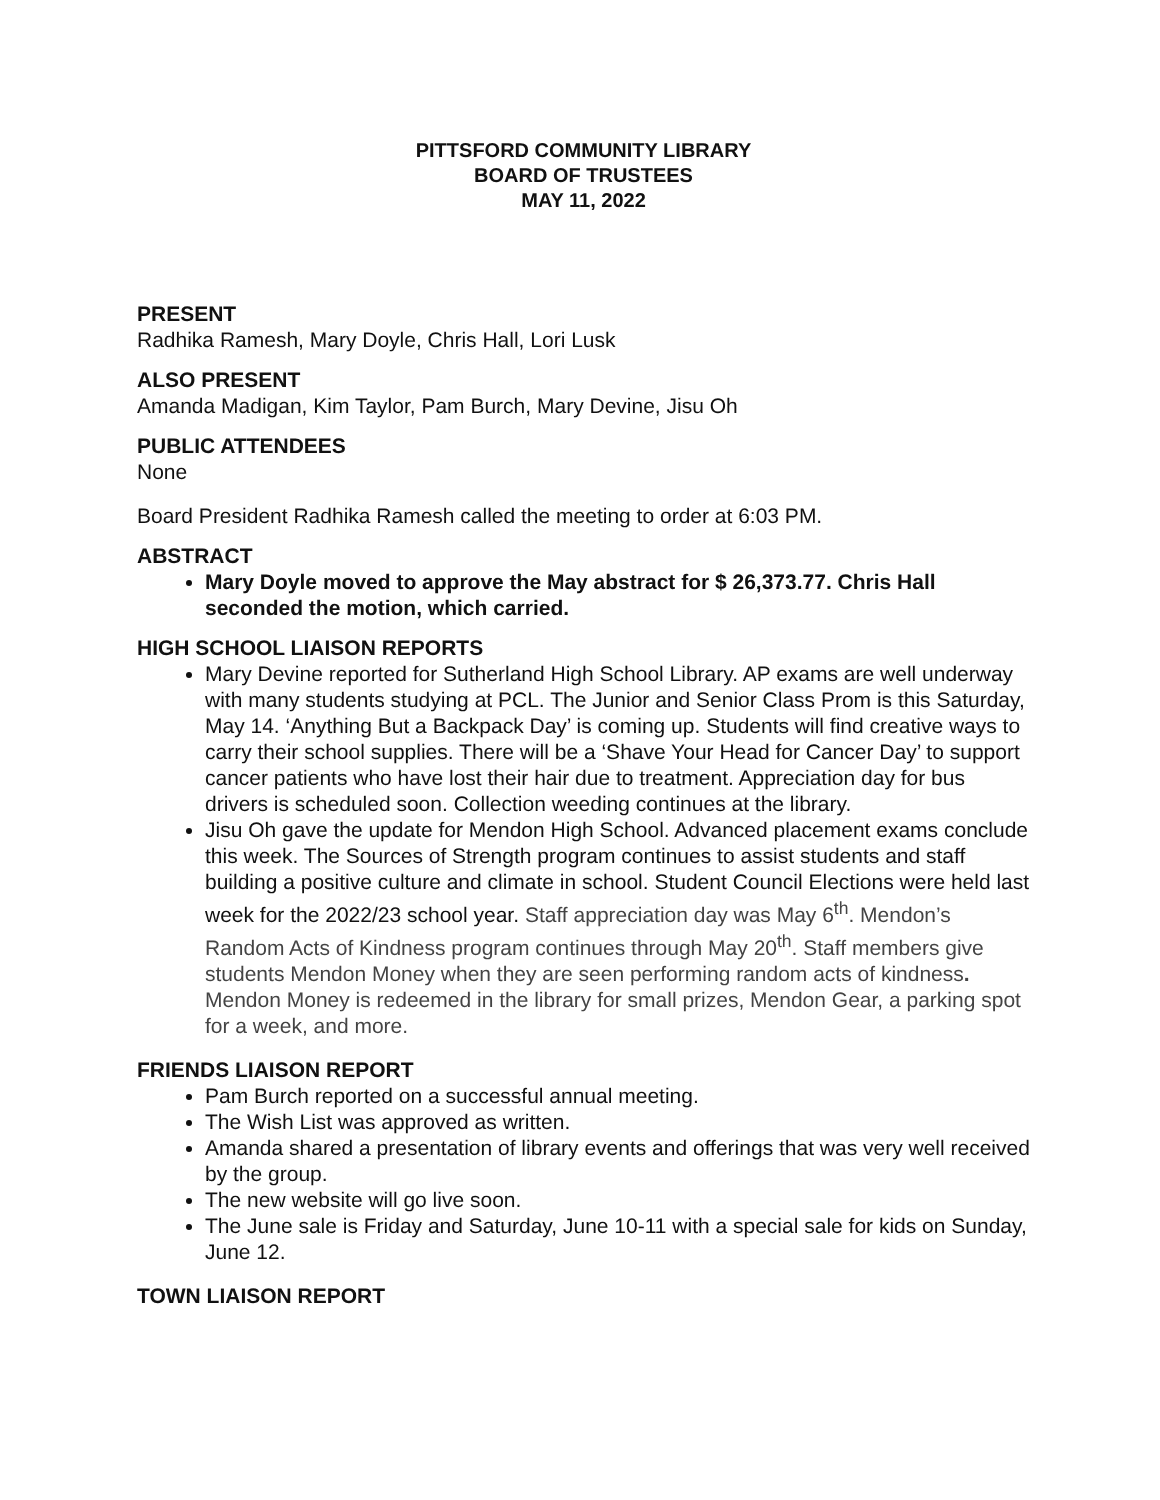PITTSFORD COMMUNITY LIBRARY
BOARD OF TRUSTEES
MAY 11, 2022
PRESENT
Radhika Ramesh, Mary Doyle, Chris Hall, Lori Lusk
ALSO PRESENT
Amanda Madigan, Kim Taylor, Pam Burch, Mary Devine, Jisu Oh
PUBLIC ATTENDEES
None
Board President Radhika Ramesh called the meeting to order at 6:03 PM.
ABSTRACT
Mary Doyle moved to approve the May abstract for $ 26,373.77. Chris Hall seconded the motion, which carried.
HIGH SCHOOL LIAISON REPORTS
Mary Devine reported for Sutherland High School Library. AP exams are well underway with many students studying at PCL. The Junior and Senior Class Prom is this Saturday, May 14. ‘Anything But a Backpack Day’ is coming up. Students will find creative ways to carry their school supplies. There will be a ‘Shave Your Head for Cancer Day’ to support cancer patients who have lost their hair due to treatment. Appreciation day for bus drivers is scheduled soon. Collection weeding continues at the library.
Jisu Oh gave the update for Mendon High School. Advanced placement exams conclude this week. The Sources of Strength program continues to assist students and staff building a positive culture and climate in school. Student Council Elections were held last week for the 2022/23 school year. Staff appreciation day was May 6<sup>th</sup>. Mendon’s Random Acts of Kindness program continues through May 20<sup>th</sup>. Staff members give students Mendon Money when they are seen performing random acts of kindness. Mendon Money is redeemed in the library for small prizes, Mendon Gear, a parking spot for a week, and more.
FRIENDS LIAISON REPORT
Pam Burch reported on a successful annual meeting.
The Wish List was approved as written.
Amanda shared a presentation of library events and offerings that was very well received by the group.
The new website will go live soon.
The June sale is Friday and Saturday, June 10-11 with a special sale for kids on Sunday, June 12.
TOWN LIAISON REPORT